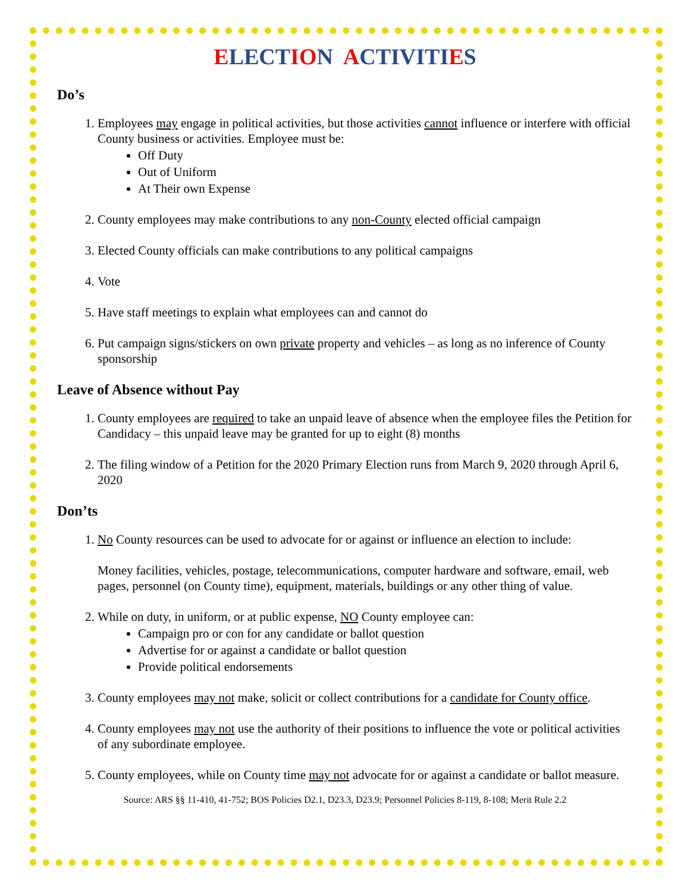ELECT IO N ACTIVITI ES
Do’s
1. Employees may engage in political activities, but those activities cannot influence or interfere with official County business or activities. Employee must be:
Off Duty
Out of Uniform
At Their own Expense
2. County employees may make contributions to any non-County elected official campaign
3. Elected County officials can make contributions to any political campaigns
4. Vote
5. Have staff meetings to explain what employees can and cannot do
6. Put campaign signs/stickers on own private property and vehicles – as long as no inference of County sponsorship
Leave of Absence without Pay
1. County employees are required to take an unpaid leave of absence when the employee files the Petition for Candidacy – this unpaid leave may be granted for up to eight (8) months
2. The filing window of a Petition for the 2020 Primary Election runs from March 9, 2020 through April 6, 2020
Don’ts
1. No County resources can be used to advocate for or against or influence an election to include:
Money facilities, vehicles, postage, telecommunications, computer hardware and software, email, web pages, personnel (on County time), equipment, materials, buildings or any other thing of value.
2. While on duty, in uniform, or at public expense, NO County employee can:
Campaign pro or con for any candidate or ballot question
Advertise for or against a candidate or ballot question
Provide political endorsements
3. County employees may not make, solicit or collect contributions for a candidate for County office.
4. County employees may not use the authority of their positions to influence the vote or political activities of any subordinate employee.
5. County employees, while on County time may not advocate for or against a candidate or ballot measure.
Source: ARS §§ 11-410, 41-752; BOS Policies D2.1, D23.3, D23.9; Personnel Policies 8-119, 8-108; Merit Rule 2.2